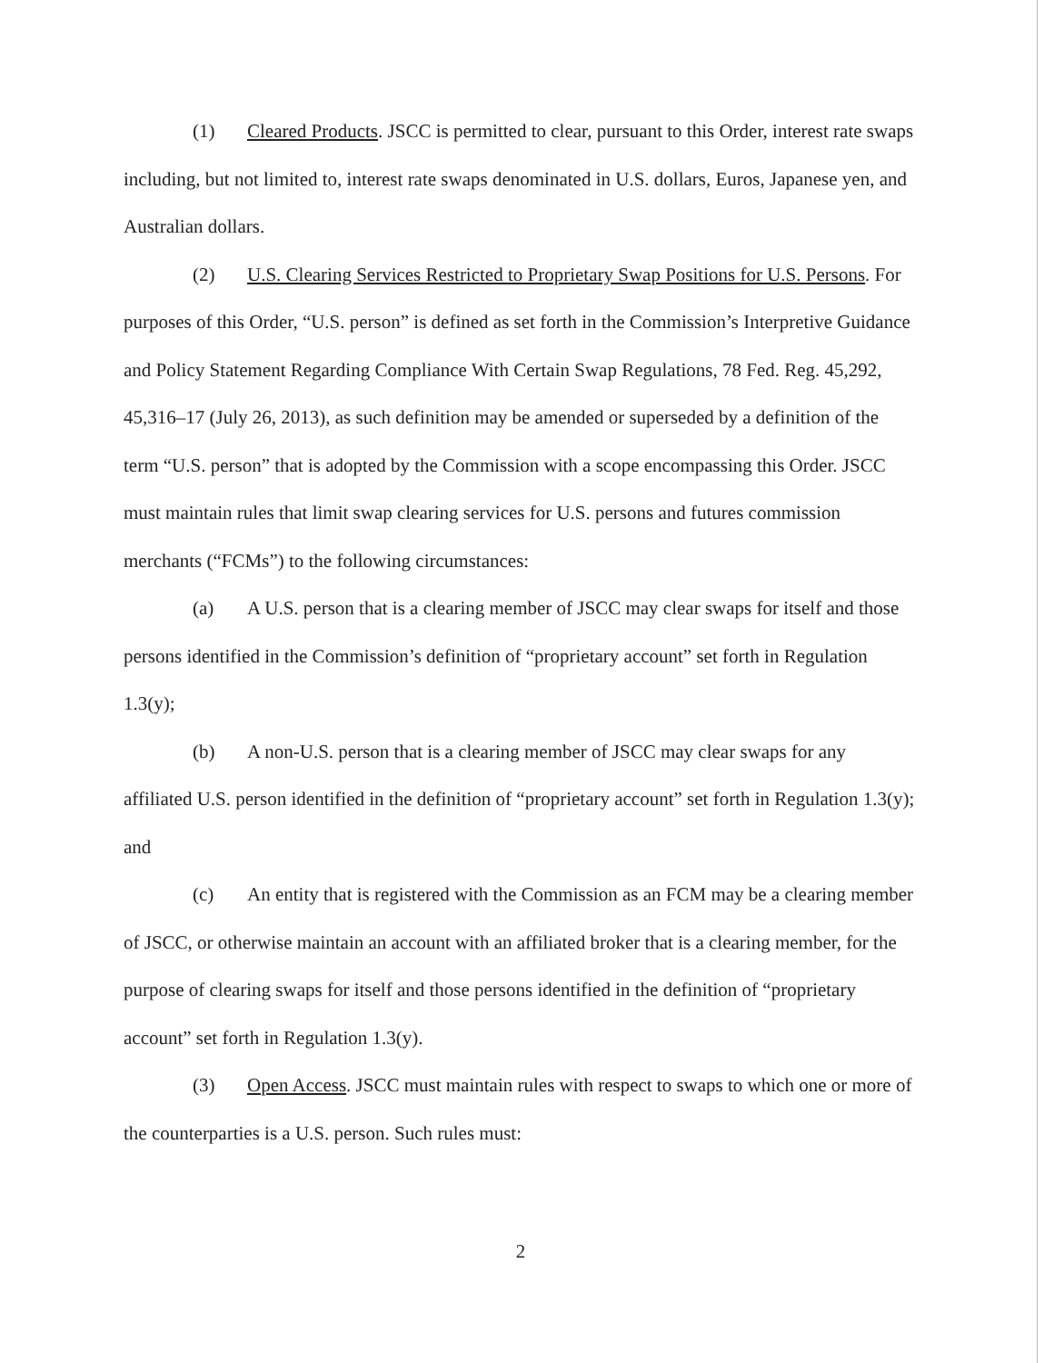(1) Cleared Products. JSCC is permitted to clear, pursuant to this Order, interest rate swaps including, but not limited to, interest rate swaps denominated in U.S. dollars, Euros, Japanese yen, and Australian dollars.
(2) U.S. Clearing Services Restricted to Proprietary Swap Positions for U.S. Persons. For purposes of this Order, “U.S. person” is defined as set forth in the Commission’s Interpretive Guidance and Policy Statement Regarding Compliance With Certain Swap Regulations, 78 Fed. Reg. 45,292, 45,316–17 (July 26, 2013), as such definition may be amended or superseded by a definition of the term “U.S. person” that is adopted by the Commission with a scope encompassing this Order. JSCC must maintain rules that limit swap clearing services for U.S. persons and futures commission merchants (“FCMs”) to the following circumstances:
(a) A U.S. person that is a clearing member of JSCC may clear swaps for itself and those persons identified in the Commission’s definition of “proprietary account” set forth in Regulation 1.3(y);
(b) A non-U.S. person that is a clearing member of JSCC may clear swaps for any affiliated U.S. person identified in the definition of “proprietary account” set forth in Regulation 1.3(y); and
(c) An entity that is registered with the Commission as an FCM may be a clearing member of JSCC, or otherwise maintain an account with an affiliated broker that is a clearing member, for the purpose of clearing swaps for itself and those persons identified in the definition of “proprietary account” set forth in Regulation 1.3(y).
(3) Open Access. JSCC must maintain rules with respect to swaps to which one or more of the counterparties is a U.S. person. Such rules must:
2